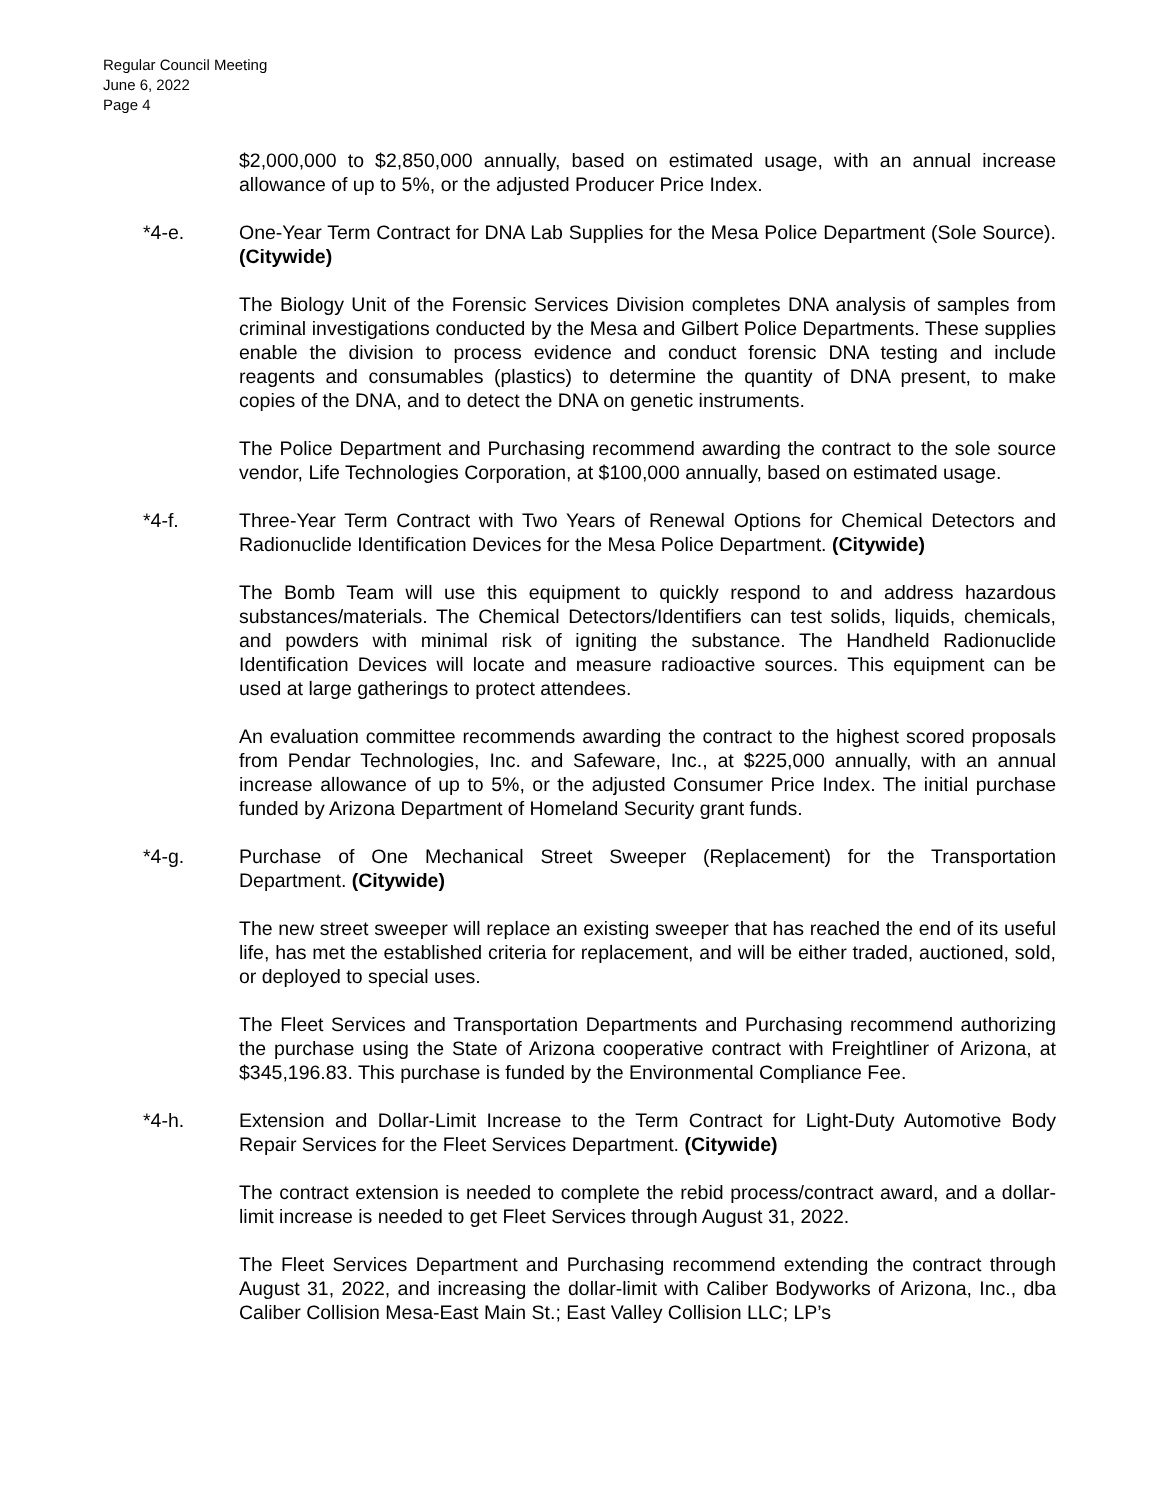Regular Council Meeting
June 6, 2022
Page 4
$2,000,000 to $2,850,000 annually, based on estimated usage, with an annual increase allowance of up to 5%, or the adjusted Producer Price Index.
*4-e. One-Year Term Contract for DNA Lab Supplies for the Mesa Police Department (Sole Source). (Citywide)
The Biology Unit of the Forensic Services Division completes DNA analysis of samples from criminal investigations conducted by the Mesa and Gilbert Police Departments. These supplies enable the division to process evidence and conduct forensic DNA testing and include reagents and consumables (plastics) to determine the quantity of DNA present, to make copies of the DNA, and to detect the DNA on genetic instruments.
The Police Department and Purchasing recommend awarding the contract to the sole source vendor, Life Technologies Corporation, at $100,000 annually, based on estimated usage.
*4-f. Three-Year Term Contract with Two Years of Renewal Options for Chemical Detectors and Radionuclide Identification Devices for the Mesa Police Department. (Citywide)
The Bomb Team will use this equipment to quickly respond to and address hazardous substances/materials. The Chemical Detectors/Identifiers can test solids, liquids, chemicals, and powders with minimal risk of igniting the substance. The Handheld Radionuclide Identification Devices will locate and measure radioactive sources. This equipment can be used at large gatherings to protect attendees.
An evaluation committee recommends awarding the contract to the highest scored proposals from Pendar Technologies, Inc. and Safeware, Inc., at $225,000 annually, with an annual increase allowance of up to 5%, or the adjusted Consumer Price Index. The initial purchase funded by Arizona Department of Homeland Security grant funds.
*4-g. Purchase of One Mechanical Street Sweeper (Replacement) for the Transportation Department. (Citywide)
The new street sweeper will replace an existing sweeper that has reached the end of its useful life, has met the established criteria for replacement, and will be either traded, auctioned, sold, or deployed to special uses.
The Fleet Services and Transportation Departments and Purchasing recommend authorizing the purchase using the State of Arizona cooperative contract with Freightliner of Arizona, at $345,196.83. This purchase is funded by the Environmental Compliance Fee.
*4-h. Extension and Dollar-Limit Increase to the Term Contract for Light-Duty Automotive Body Repair Services for the Fleet Services Department. (Citywide)
The contract extension is needed to complete the rebid process/contract award, and a dollar-limit increase is needed to get Fleet Services through August 31, 2022.
The Fleet Services Department and Purchasing recommend extending the contract through August 31, 2022, and increasing the dollar-limit with Caliber Bodyworks of Arizona, Inc., dba Caliber Collision Mesa-East Main St.; East Valley Collision LLC; LP’s